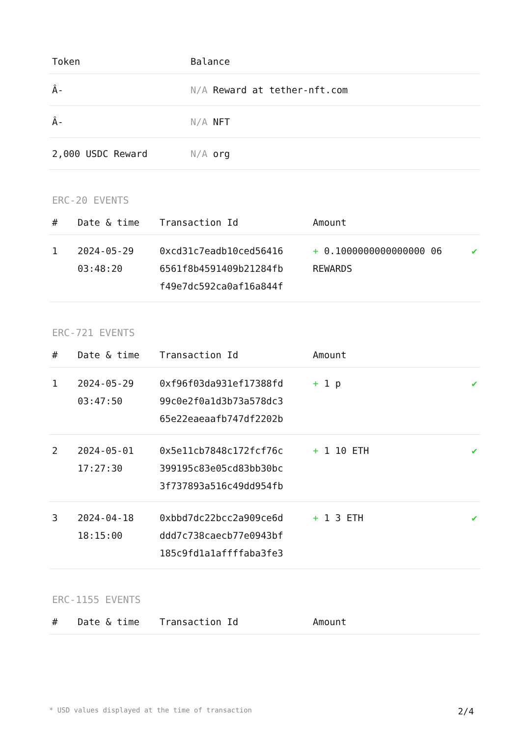| Token | Balance |
| --- | --- |
| Â- | N/A Reward at tether-nft.com |
| Â- | N/A NFT |
| 2,000 USDC Reward | N/A org |
ERC-20 EVENTS
| # | Date & time | Transaction Id | Amount | |
| --- | --- | --- | --- | --- |
| 1 | 2024-05-29 03:48:20 | 0xcd31c7eadb10ced56416 6561f8b4591409b21284fb f49e7dc592ca0af16a844f | + 0.1000000000000000 06 REWARDS | ✔ |
ERC-721 EVENTS
| # | Date & time | Transaction Id | Amount | |
| --- | --- | --- | --- | --- |
| 1 | 2024-05-29 03:47:50 | 0xf96f03da931ef17388fd 99c0e2f0a1d3b73a578dc3 65e22eaeaafb747df2202b | + 1 p | ✔ |
| 2 | 2024-05-01 17:27:30 | 0x5e11cb7848c172fcf76c 399195c83e05cd83bb30bc 3f737893a516c49dd954fb | + 1 10 ETH | ✔ |
| 3 | 2024-04-18 18:15:00 | 0xbbd7dc22bcc2a909ce6d ddd7c738caecb77e0943bf 185c9fd1a1affffaba3fe3 | + 1 3 ETH | ✔ |
ERC-1155 EVENTS
| # | Date & time | Transaction Id | Amount |
| --- | --- | --- | --- |
* USD values displayed at the time of transaction 2/4